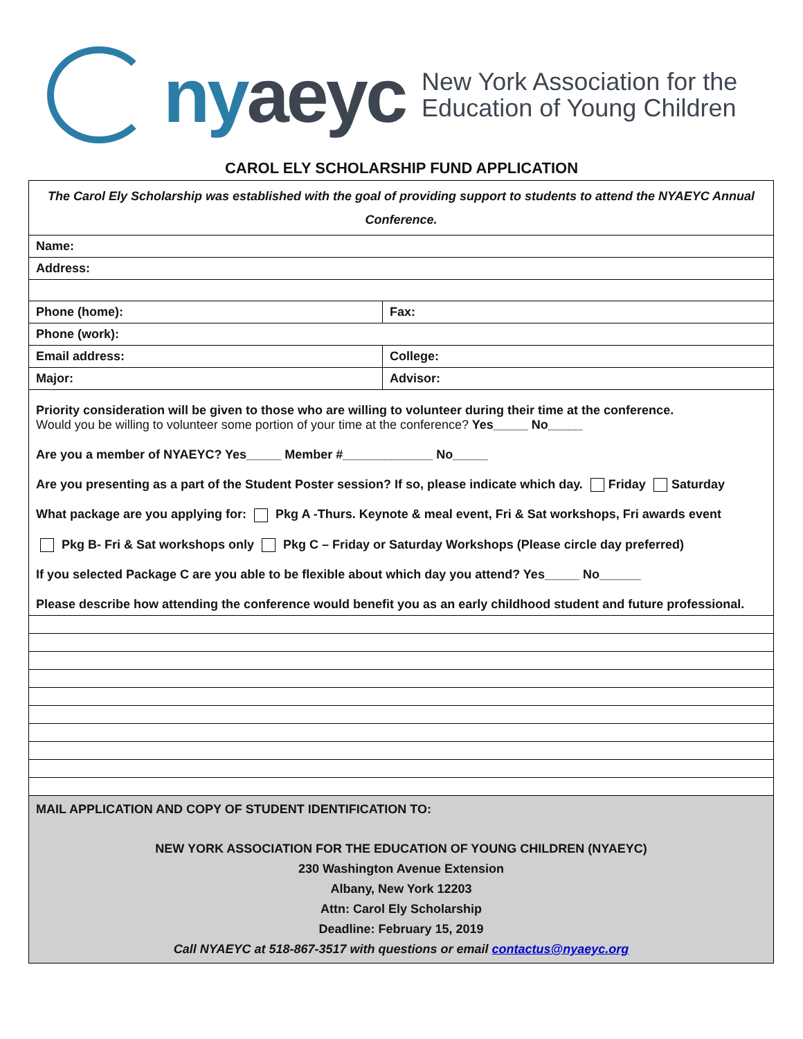nyaeyc
New York Association for the
Education of Young Children
CAROL ELY SCHOLARSHIP FUND APPLICATION
| The Carol Ely Scholarship was established with the goal of providing support to students to attend the NYAEYC Annual Conference. | |
| Name: | |
| Address: | |
| Phone (home): | Fax: |
| Phone (work): | |
| Email address: | College: |
| Major: | Advisor: |
| Priority consideration will be given to those who are willing to volunteer during their time at the conference. Would you be willing to volunteer some portion of your time at the conference? Yes_____ No_____ Are you a member of NYAEYC? Yes_____ Member #_____________ No_____ Are you presenting as a part of the Student Poster session? If so, please indicate which day. Friday Saturday What package are you applying for: Pkg A -Thurs. Keynote & meal event, Fri & Sat workshops, Fri awards event Pkg B- Fri & Sat workshops only Pkg C – Friday or Saturday Workshops (Please circle day preferred) If you selected Package C are you able to be flexible about which day you attend? Yes_____ No______ Please describe how attending the conference would benefit you as an early childhood student and future professional. | |
| MAIL APPLICATION AND COPY OF STUDENT IDENTIFICATION TO: NEW YORK ASSOCIATION FOR THE EDUCATION OF YOUNG CHILDREN (NYAEYC) 230 Washington Avenue Extension Albany, New York 12203 Attn: Carol Ely Scholarship Deadline: February 15, 2019 Call NYAEYC at 518-867-3517 with questions or email contactus@nyaeyc.org | |